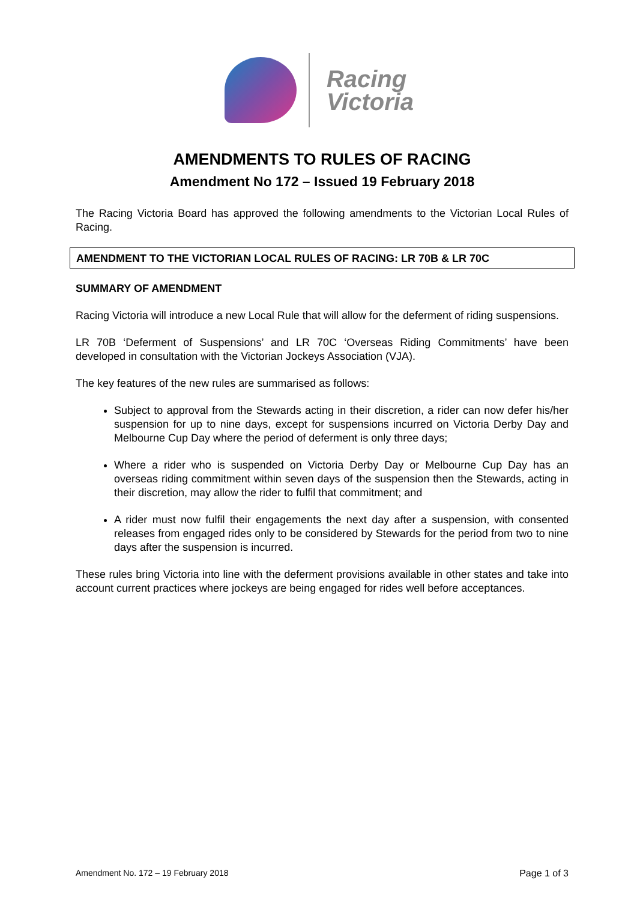Racing
Victoria
AMENDMENTS TO RULES OF RACING
Amendment No 172 – Issued 19 February 2018
The Racing Victoria Board has approved the following amendments to the Victorian Local Rules of Racing.
AMENDMENT TO THE VICTORIAN LOCAL RULES OF RACING: LR 70B & LR 70C
SUMMARY OF AMENDMENT
Racing Victoria will introduce a new Local Rule that will allow for the deferment of riding suspensions.
LR 70B ‘Deferment of Suspensions’ and LR 70C ‘Overseas Riding Commitments’ have been developed in consultation with the Victorian Jockeys Association (VJA).
The key features of the new rules are summarised as follows:
Subject to approval from the Stewards acting in their discretion, a rider can now defer his/her suspension for up to nine days, except for suspensions incurred on Victoria Derby Day and Melbourne Cup Day where the period of deferment is only three days;
Where a rider who is suspended on Victoria Derby Day or Melbourne Cup Day has an overseas riding commitment within seven days of the suspension then the Stewards, acting in their discretion, may allow the rider to fulfil that commitment; and
A rider must now fulfil their engagements the next day after a suspension, with consented releases from engaged rides only to be considered by Stewards for the period from two to nine days after the suspension is incurred.
These rules bring Victoria into line with the deferment provisions available in other states and take into account current practices where jockeys are being engaged for rides well before acceptances.
Amendment No. 172 – 19 February 2018 Page 1 of 3